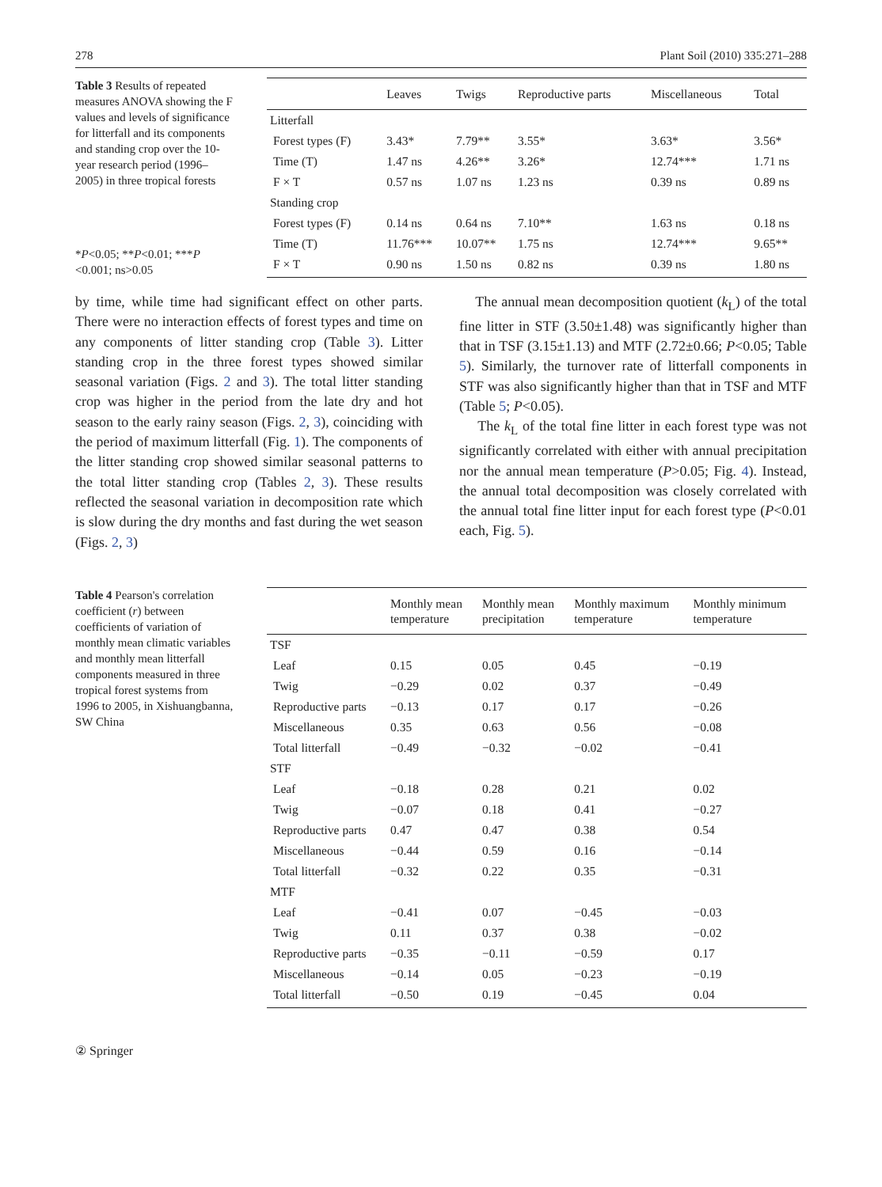278 Plant Soil (2010) 335:271–288
Table 3 Results of repeated measures ANOVA showing the F values and levels of significance for litterfall and its components and standing crop over the 10-year research period (1996–2005) in three tropical forests
*P<0.05; **P<0.01; ***P <0.001; ns>0.05
| | Leaves | Twigs | Reproductive parts | Miscellaneous | Total |
| --- | --- | --- | --- | --- | --- |
| Litterfall | | | | | |
| Forest types (F) | 3.43* | 7.79** | 3.55* | 3.63* | 3.56* |
| Time (T) | 1.47 ns | 4.26** | 3.26* | 12.74*** | 1.71 ns |
| F × T | 0.57 ns | 1.07 ns | 1.23 ns | 0.39 ns | 0.89 ns |
| Standing crop | | | | | |
| Forest types (F) | 0.14 ns | 0.64 ns | 7.10** | 1.63 ns | 0.18 ns |
| Time (T) | 11.76*** | 10.07** | 1.75 ns | 12.74*** | 9.65** |
| F × T | 0.90 ns | 1.50 ns | 0.82 ns | 0.39 ns | 1.80 ns |
by time, while time had significant effect on other parts. There were no interaction effects of forest types and time on any components of litter standing crop (Table 3). Litter standing crop in the three forest types showed similar seasonal variation (Figs. 2 and 3). The total litter standing crop was higher in the period from the late dry and hot season to the early rainy season (Figs. 2, 3), coinciding with the period of maximum litterfall (Fig. 1). The components of the litter standing crop showed similar seasonal patterns to the total litter standing crop (Tables 2, 3). These results reflected the seasonal variation in decomposition rate which is slow during the dry months and fast during the wet season (Figs. 2, 3)
The annual mean decomposition quotient (k<sub>L</sub>) of the total fine litter in STF (3.50±1.48) was significantly higher than that in TSF (3.15±1.13) and MTF (2.72±0.66; P<0.05; Table 5). Similarly, the turnover rate of litterfall components in STF was also significantly higher than that in TSF and MTF (Table 5; P<0.05).
The k<sub>L</sub> of the total fine litter in each forest type was not significantly correlated with either with annual precipitation nor the annual mean temperature (P>0.05; Fig. 4). Instead, the annual total decomposition was closely correlated with the annual total fine litter input for each forest type (P<0.01 each, Fig. 5).
Table 4 Pearson's correlation coefficient (r) between coefficients of variation of monthly mean climatic variables and monthly mean litterfall components measured in three tropical forest systems from 1996 to 2005, in Xishuangbanna, SW China
| | Monthly mean temperature | Monthly mean precipitation | Monthly maximum temperature | Monthly minimum temperature |
| --- | --- | --- | --- | --- |
| TSF | | | | |
| Leaf | 0.15 | 0.05 | 0.45 | −0.19 |
| Twig | −0.29 | 0.02 | 0.37 | −0.49 |
| Reproductive parts | −0.13 | 0.17 | 0.17 | −0.26 |
| Miscellaneous | 0.35 | 0.63 | 0.56 | −0.08 |
| Total litterfall | −0.49 | −0.32 | −0.02 | −0.41 |
| STF | | | | |
| Leaf | −0.18 | 0.28 | 0.21 | 0.02 |
| Twig | −0.07 | 0.18 | 0.41 | −0.27 |
| Reproductive parts | 0.47 | 0.47 | 0.38 | 0.54 |
| Miscellaneous | −0.44 | 0.59 | 0.16 | −0.14 |
| Total litterfall | −0.32 | 0.22 | 0.35 | −0.31 |
| MTF | | | | |
| Leaf | −0.41 | 0.07 | −0.45 | −0.03 |
| Twig | 0.11 | 0.37 | 0.38 | −0.02 |
| Reproductive parts | −0.35 | −0.11 | −0.59 | 0.17 |
| Miscellaneous | −0.14 | 0.05 | −0.23 | −0.19 |
| Total litterfall | −0.50 | 0.19 | −0.45 | 0.04 |
② Springer